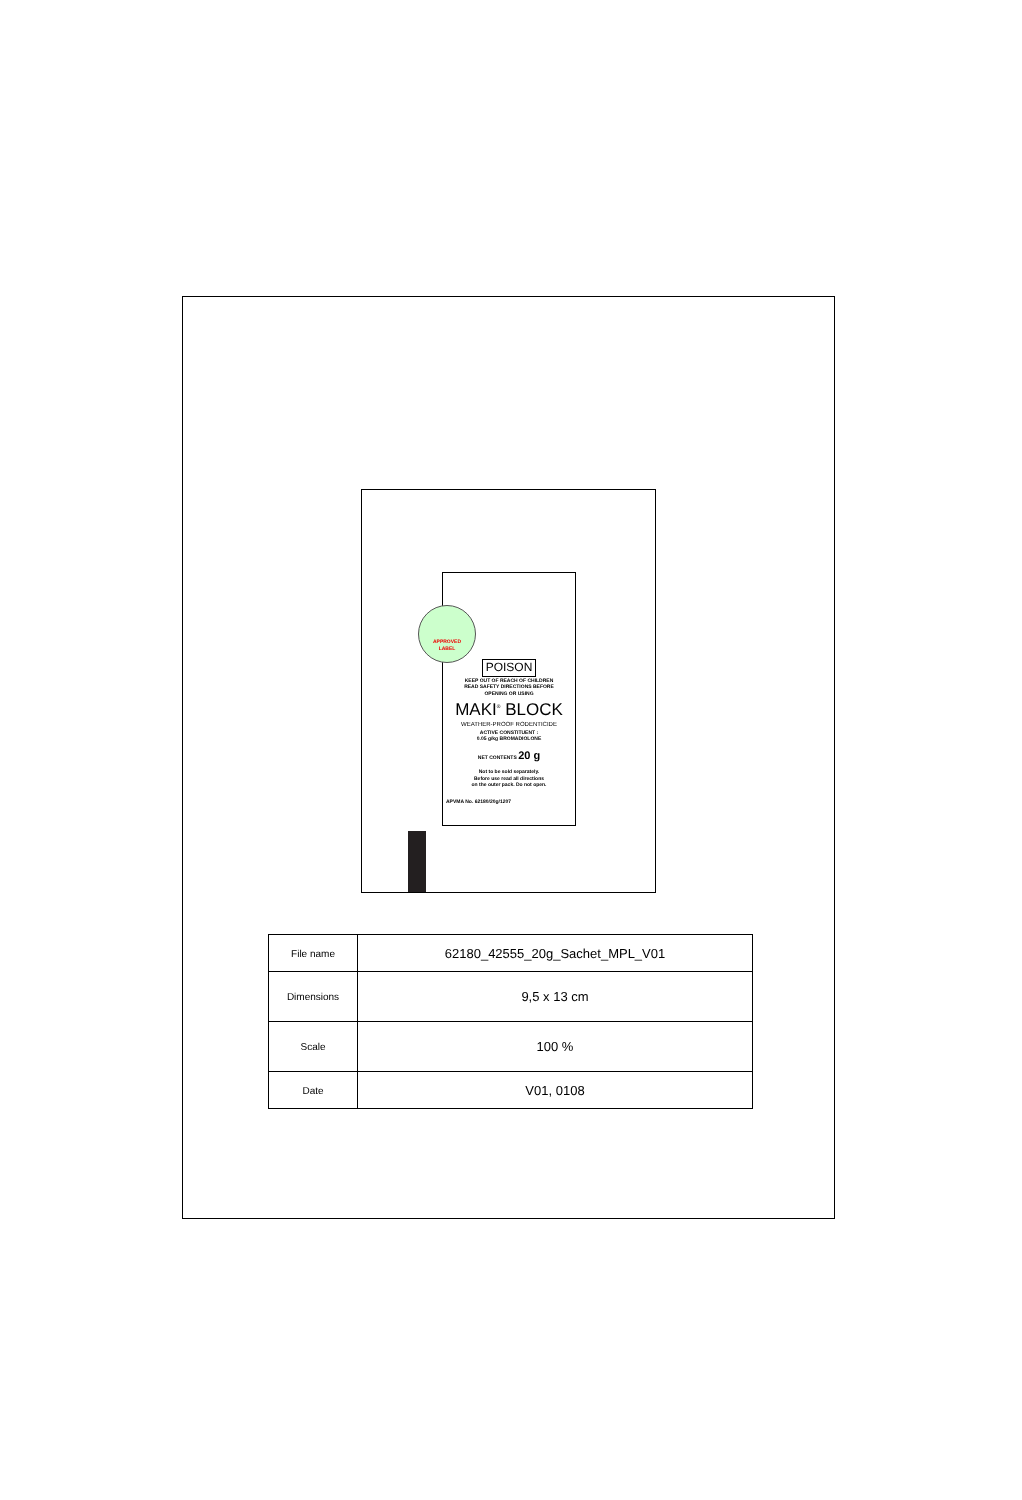APPROVED
LABEL
POISON
KEEP OUT OF REACH OF CHILDREN
READ SAFETY DIRECTIONS BEFORE
OPENING OR USING
MAKI<sup>®</sup> BLOCK
WEATHER-PROOF RODENTICIDE
ACTIVE CONSTITUENT :
0.05 g/kg BROMADIOLONE
NET CONTENTS 20 g
Not to be sold separately.
Before use read all directions
on the outer pack. Do not open.
APVMA No. 62180/20g/1207
| File name | 62180_42555_20g_Sachet_MPL_V01 |
| Dimensions | 9,5 x 13 cm |
| Scale | 100 % |
| Date | V01, 0108 |